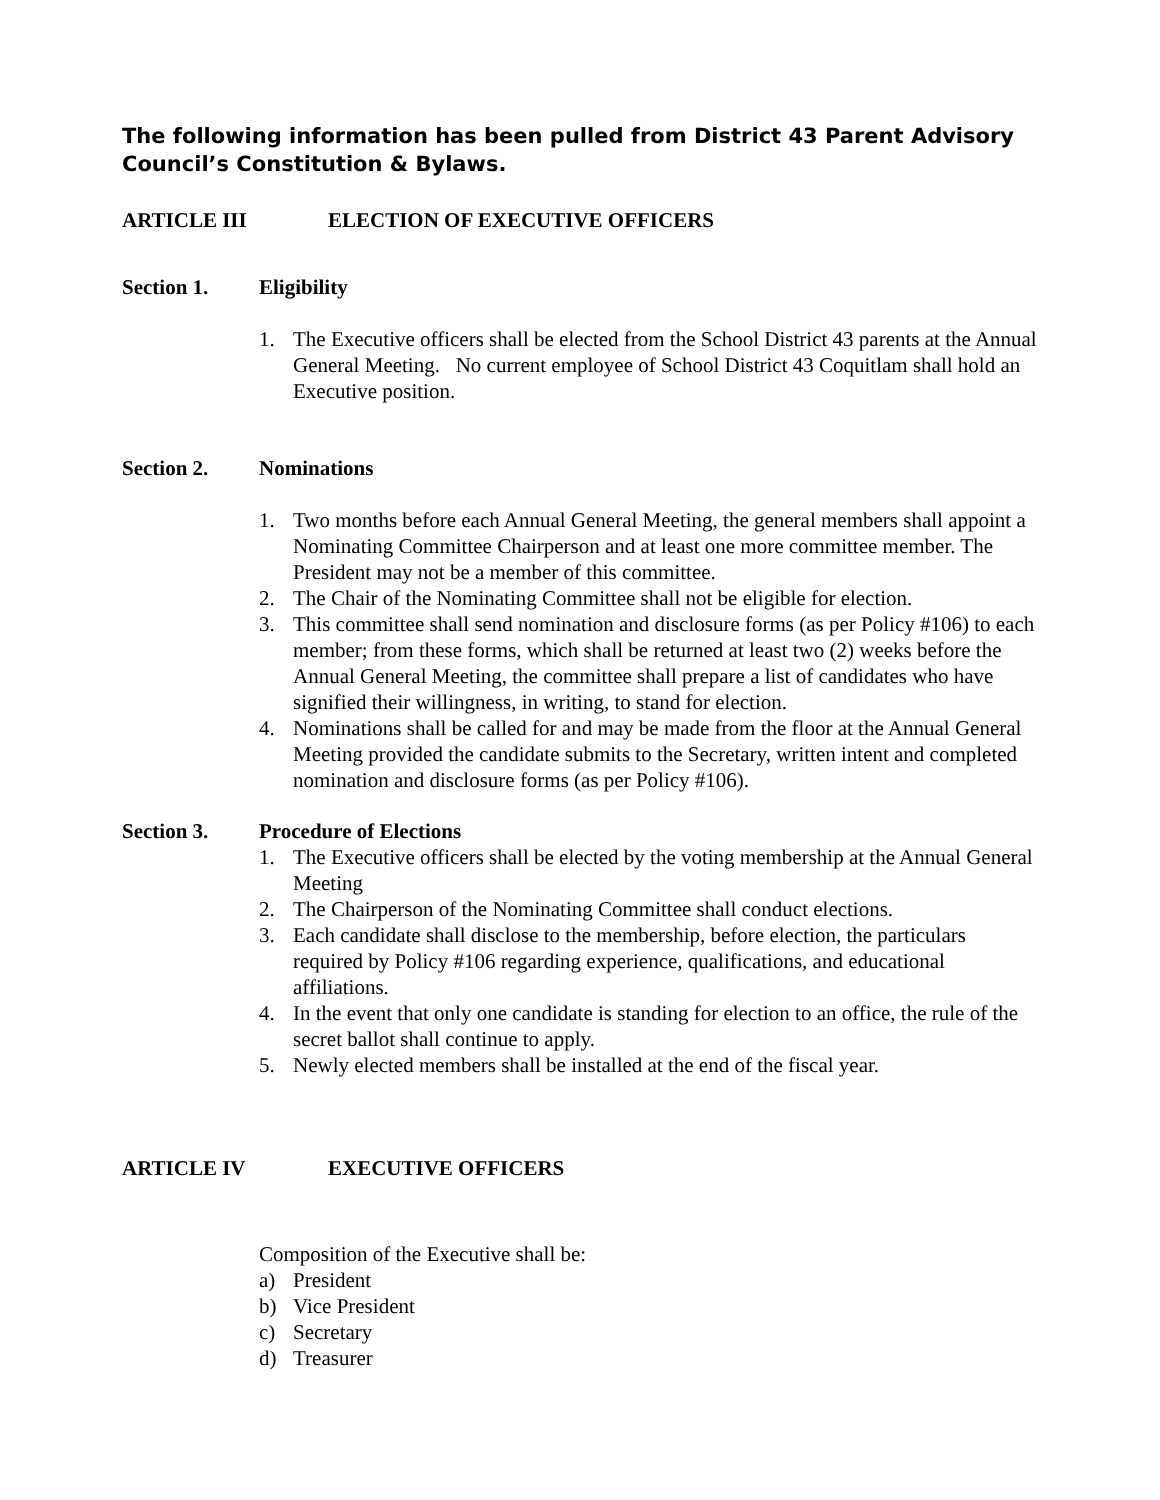The following information has been pulled from District 43 Parent Advisory Council’s Constitution & Bylaws.
ARTICLE III ELECTION OF EXECUTIVE OFFICERS
Section 1. Eligibility
1. The Executive officers shall be elected from the School District 43 parents at the Annual General Meeting. No current employee of School District 43 Coquitlam shall hold an Executive position.
Section 2. Nominations
1. Two months before each Annual General Meeting, the general members shall appoint a Nominating Committee Chairperson and at least one more committee member. The President may not be a member of this committee.
2. The Chair of the Nominating Committee shall not be eligible for election.
3. This committee shall send nomination and disclosure forms (as per Policy #106) to each member; from these forms, which shall be returned at least two (2) weeks before the Annual General Meeting, the committee shall prepare a list of candidates who have signified their willingness, in writing, to stand for election.
4. Nominations shall be called for and may be made from the floor at the Annual General Meeting provided the candidate submits to the Secretary, written intent and completed nomination and disclosure forms (as per Policy #106).
Section 3. Procedure of Elections
1. The Executive officers shall be elected by the voting membership at the Annual General Meeting
2. The Chairperson of the Nominating Committee shall conduct elections.
3. Each candidate shall disclose to the membership, before election, the particulars required by Policy #106 regarding experience, qualifications, and educational affiliations.
4. In the event that only one candidate is standing for election to an office, the rule of the secret ballot shall continue to apply.
5. Newly elected members shall be installed at the end of the fiscal year.
ARTICLE IV EXECUTIVE OFFICERS
Composition of the Executive shall be:
a) President
b) Vice President
c) Secretary
d) Treasurer